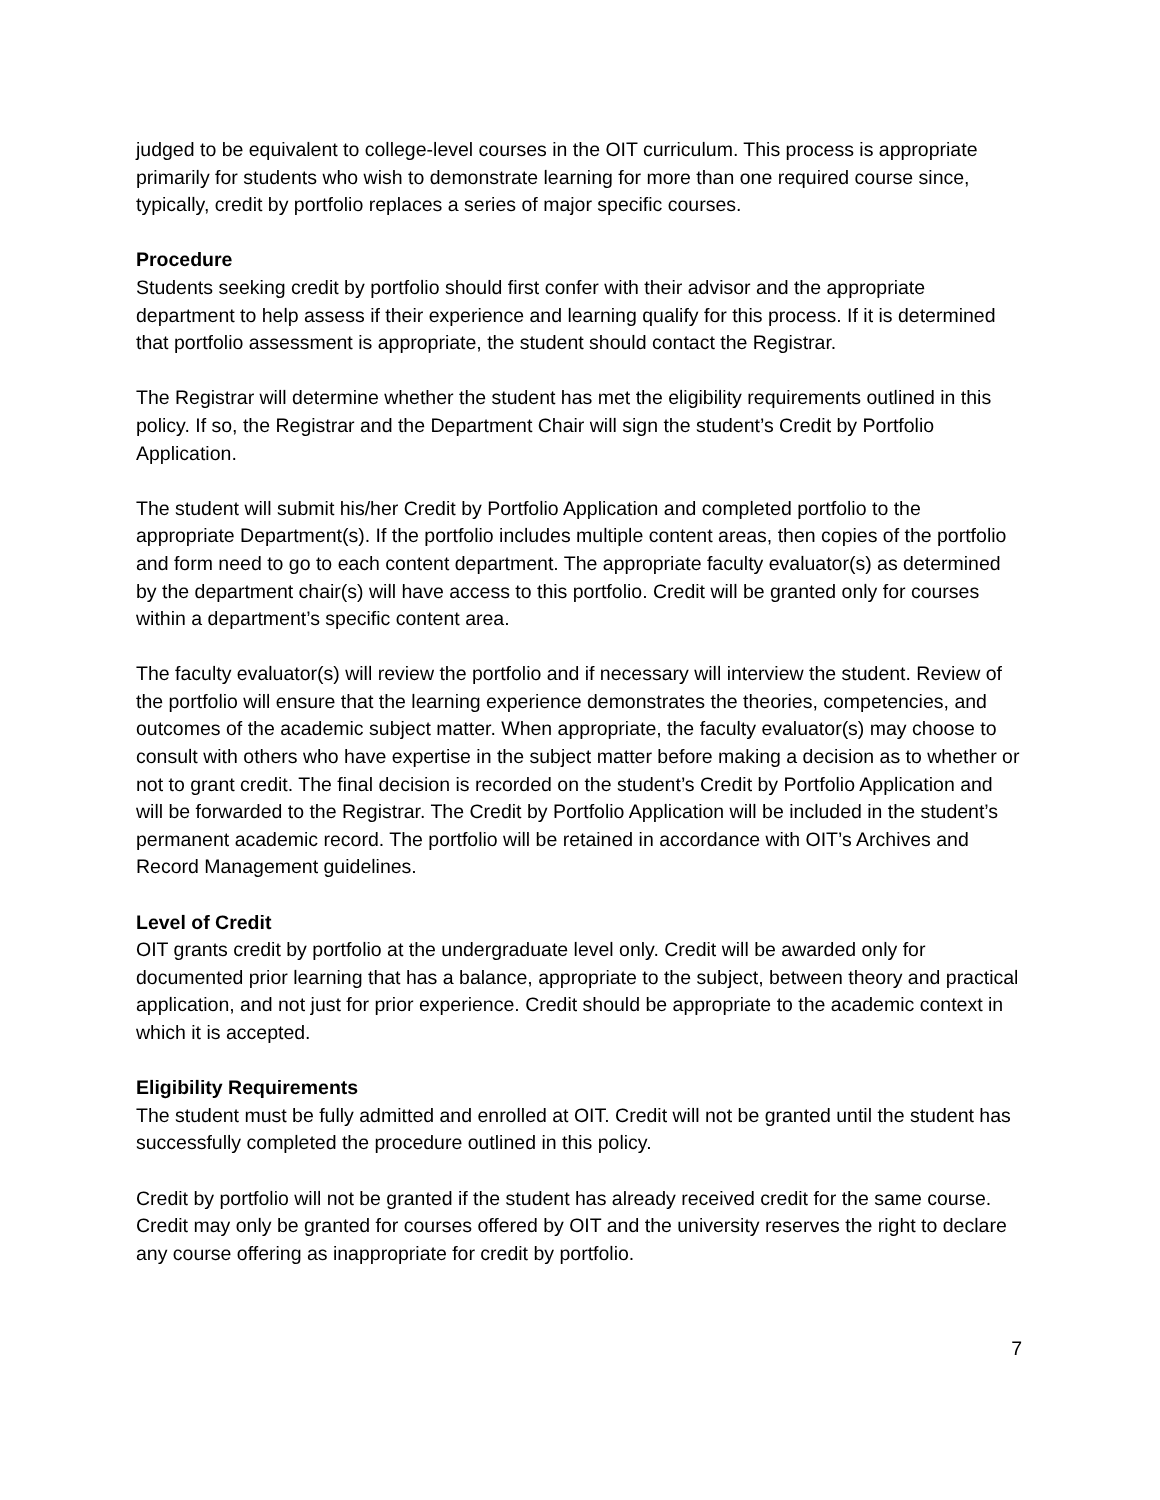judged to be equivalent to college-level courses in the OIT curriculum. This process is appropriate primarily for students who wish to demonstrate learning for more than one required course since, typically, credit by portfolio replaces a series of major specific courses.
Procedure
Students seeking credit by portfolio should first confer with their advisor and the appropriate department to help assess if their experience and learning qualify for this process. If it is determined that portfolio assessment is appropriate, the student should contact the Registrar.
The Registrar will determine whether the student has met the eligibility requirements outlined in this policy. If so, the Registrar and the Department Chair will sign the student’s Credit by Portfolio Application.
The student will submit his/her Credit by Portfolio Application and completed portfolio to the appropriate Department(s). If the portfolio includes multiple content areas, then copies of the portfolio and form need to go to each content department. The appropriate faculty evaluator(s) as determined by the department chair(s) will have access to this portfolio. Credit will be granted only for courses within a department’s specific content area.
The faculty evaluator(s) will review the portfolio and if necessary will interview the student. Review of the portfolio will ensure that the learning experience demonstrates the theories, competencies, and outcomes of the academic subject matter. When appropriate, the faculty evaluator(s) may choose to consult with others who have expertise in the subject matter before making a decision as to whether or not to grant credit. The final decision is recorded on the student’s Credit by Portfolio Application and will be forwarded to the Registrar. The Credit by Portfolio Application will be included in the student’s permanent academic record. The portfolio will be retained in accordance with OIT’s Archives and Record Management guidelines.
Level of Credit
OIT grants credit by portfolio at the undergraduate level only. Credit will be awarded only for documented prior learning that has a balance, appropriate to the subject, between theory and practical application, and not just for prior experience. Credit should be appropriate to the academic context in which it is accepted.
Eligibility Requirements
The student must be fully admitted and enrolled at OIT. Credit will not be granted until the student has successfully completed the procedure outlined in this policy.
Credit by portfolio will not be granted if the student has already received credit for the same course. Credit may only be granted for courses offered by OIT and the university reserves the right to declare any course offering as inappropriate for credit by portfolio.
7